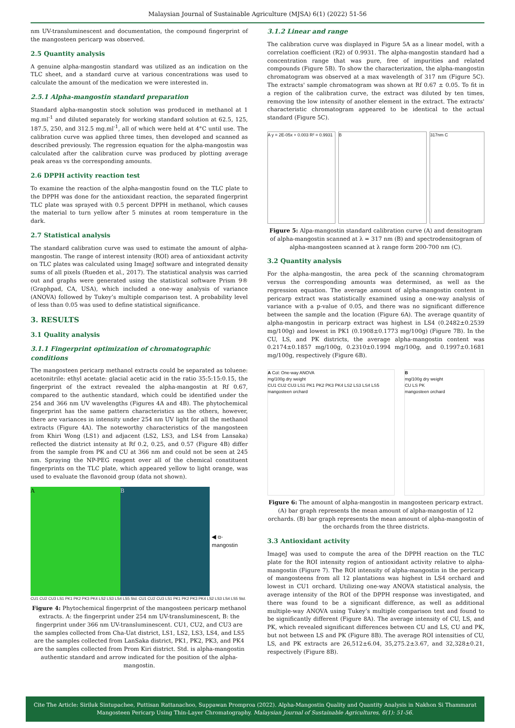Malaysian Journal of Sustainable Agriculture (MJSA) 6(1) (2022) 51-56
nm UV-transluminescent and documentation, the compound fingerprint of the mangosteen pericarp was observed.
2.5 Quantity analysis
A genuine alpha-mangostin standard was utilized as an indication on the TLC sheet, and a standard curve at various concentrations was used to calculate the amount of the medication we were interested in.
2.5.1 Alpha-mangostin standard preparation
Standard alpha-mangostin stock solution was produced in methanol at 1 mg.ml<sup>-1</sup> and diluted separately for working standard solution at 62.5, 125, 187.5, 250, and 312.5 mg.ml<sup>-1</sup>, all of which were held at 4°C until use. The calibration curve was applied three times, then developed and scanned as described previously. The regression equation for the alpha-mangostin was calculated after the calibration curve was produced by plotting average peak areas vs the corresponding amounts.
2.6 DPPH activity reaction test
To examine the reaction of the alpha-mangostin found on the TLC plate to the DPPH was done for the antioxidant reaction, the separated fingerprint TLC plate was sprayed with 0.5 percent DPPH in methanol, which causes the material to turn yellow after 5 minutes at room temperature in the dark.
2.7 Statistical analysis
The standard calibration curve was used to estimate the amount of alpha-mangostin. The range of interest intensity (ROI) area of antioxidant activity on TLC plates was calculated using ImageJ software and integrated density sums of all pixels (Rueden et al., 2017). The statistical analysis was carried out and graphs were generated using the statistical software Prism 9® (Graphpad, CA, USA), which included a one-way analysis of variance (ANOVA) followed by Tukey’s multiple comparison test. A probability level of less than 0.05 was used to define statistical significance.
3. RESULTS
3.1 Quality analysis
3.1.1 Fingerprint optimization of chromatographic conditions
The mangosteen pericarp methanol extracts could be separated as toluene: acetonitrile: ethyl acetate: glacial acetic acid in the ratio 35:5:15:0.15, the fingerprint of the extract revealed the alpha-mangostin at Rf 0.67, compared to the authentic standard, which could be identified under the 254 and 366 nm UV wavelengths (Figures 4A and 4B). The phytochemical fingerprint has the same pattern characteristics as the others, however, there are variances in intensity under 254 nm UV light for all the methanol extracts (Figure 4A). The noteworthy characteristics of the mangosteen from Khiri Wong (LS1) and adjacent (LS2, LS3, and LS4 from Lansaka) reflected the district intensity at Rf 0.2, 0.25, and 0.57 (Figure 4B) differ from the sample from PK and CU at 366 nm and could not be seen at 245 nm. Spraying the NP-PEG reagent over all of the chemical constituent fingerprints on the TLC plate, which appeared yellow to light orange, was used to evaluate the flavonoid group (data not shown).
A B
◀ α-mangostin
CU1 CU2 CU3 LS1 PK1 PK2 PK3 PK4 LS2 LS3 LS4 LS5 Std. CU1 CU2 CU3 LS1 PK1 PK2 PK3 PK4 LS2 LS3 LS4 LS5 Std.
Figure 4: Phytochemical fingerprint of the mangosteen pericarp methanol extracts. A: the fingerprint under 254 nm UV-transluminescent, B: the fingerprint under 366 nm UV-transluminescent. CU1, CU2, and CU3 are the samples collected from Cha-Uat district, LS1, LS2, LS3, LS4, and LS5 are the samples collected from LanSaka district, PK1, PK2, PK3, and PK4 are the samples collected from Prom Kiri district. Std. is alpha-mangostin authentic standard and arrow indicated for the position of the alpha-mangostin.
3.1.2 Linear and range
The calibration curve was displayed in Figure 5A as a linear model, with a correlation coefficient (R2) of 0.9931. The alpha-mangostin standard had a concentration range that was pure, free of impurities and related compounds (Figure 5B). To show the characterization, the alpha-mangostin chromatogram was observed at a max wavelength of 317 nm (Figure 5C). The extracts' sample chromatogram was shown at Rf 0.67 ± 0.05. To fit in a region of the calibration curve, the extract was diluted by ten times, removing the low intensity of another element in the extract. The extracts' characteristic chromatogram appeared to be identical to the actual standard (Figure 5C).
A y = 2E-05x + 0.003 R² = 0.9931
B 317nm C
Figure 5: Alpa-mangostin standard calibration curve (A) and densitogram of alpha-mangostin scanned at λ = 317 nm (B) and spectrodensitogram of alpha-mangosteen scanned at λ range form 200-700 nm (C).
3.2 Quantity analysis
For the alpha-mangostin, the area peck of the scanning chromatogram versus the corresponding amounts was determined, as well as the regression equation. The average amount of alpha-mangostin content in pericarp extract was statistically examined using a one-way analysis of variance with a p-value of 0.05, and there was no significant difference between the sample and the location (Figure 6A). The average quantity of alpha-mangostin in pericarp extract was highest in LS4 (0.2482±0.2539 mg/100g) and lowest in PK1 (0.1908±0.1773 mg/100g) (Figure 7B). In the CU, LS, and PK districts, the average alpha-mangostin content was 0.2174±0.1857 mg/100g, 0.2310±0.1994 mg/100g, and 0.1997±0.1681 mg/100g, respectively (Figure 6B).
A Col: One-way ANOVA
mg/100g dry weight
CU1 CU2 CU3 LS1 PK1 PK2 PK3 PK4 LS2 LS3 LS4 LS5
mangosteen orchard
B
mg/100g dry weight
CU LS PK
mangosteen orchard
Figure 6: The amount of alpha-mangostin in mangosteen pericarp extract. (A) bar graph represents the mean amount of alpha-mangostin of 12 orchards. (B) bar graph represents the mean amount of alpha-mangostin of the orchards from the three districts.
3.3 Antioxidant activity
ImageJ was used to compute the area of the DPPH reaction on the TLC plate for the ROI intensity region of antioxidant activity relative to alpha-mangostin (Figure 7). The ROI intensity of alpha-mangostin in the pericarp of mangosteens from all 12 plantations was highest in LS4 orchard and lowest in CU1 orchard. Utilizing one-way ANOVA statistical analysis, the average intensity of the ROI of the DPPH response was investigated, and there was found to be a significant difference, as well as additional multiple-way ANOVA using Tukey’s multiple comparison test and found to be significantly different (Figure 8A). The average intensity of CU, LS, and PK, which revealed significant differences between CU and LS, CU and PK, but not between LS and PK (Figure 8B). The average ROI intensities of CU, LS, and PK extracts are 26,512±6.04, 35,275.2±3.67, and 32,328±0.21, respectively (Figure 8B).
Cite The Article: Siriluk Sintupachee, Puttisan Rattanachoo, Suppawan Promproa (2022). Alpha-Mangostin Quality and Quantity Analysis in Nakhon Si Thammarat Mangosteen Pericarp Using Thin-Layer Chromatography. Malaysian Journal of Sustainable Agricultures, 6(1): 51-56.